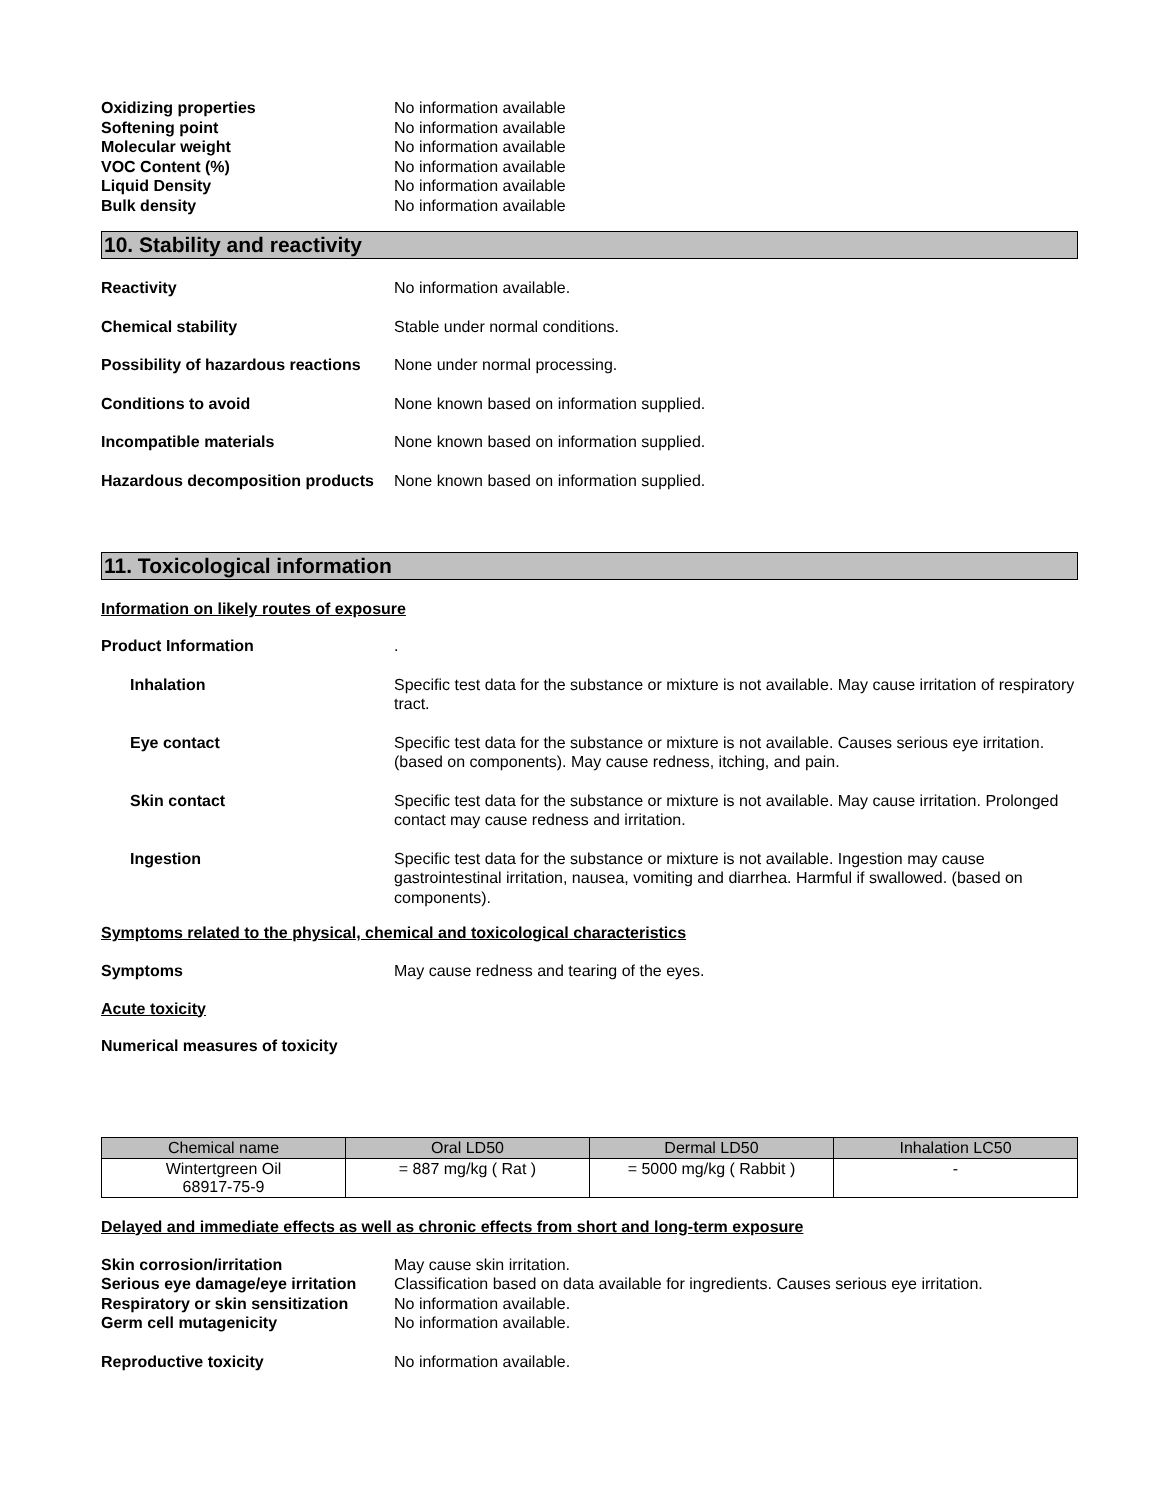Oxidizing properties No information available
Softening point No information available
Molecular weight No information available
VOC Content (%) No information available
Liquid Density No information available
Bulk density No information available
10. Stability and reactivity
Reactivity No information available.
Chemical stability Stable under normal conditions.
Possibility of hazardous reactions
None under normal processing.
Conditions to avoid None known based on information supplied.
Incompatible materials None known based on information supplied.
Hazardous decomposition products
None known based on information supplied.
11. Toxicological information
Information on likely routes of exposure
Product Information .
Inhalation Specific test data for the substance or mixture is not available. May cause irritation of respiratory tract.
Eye contact Specific test data for the substance or mixture is not available. Causes serious eye irritation. (based on components). May cause redness, itching, and pain.
Skin contact Specific test data for the substance or mixture is not available. May cause irritation. Prolonged contact may cause redness and irritation.
Ingestion Specific test data for the substance or mixture is not available. Ingestion may cause gastrointestinal irritation, nausea, vomiting and diarrhea. Harmful if swallowed. (based on components).
Symptoms related to the physical, chemical and toxicological characteristics
Symptoms May cause redness and tearing of the eyes.
Acute toxicity
Numerical measures of toxicity
| Chemical name | Oral LD50 | Dermal LD50 | Inhalation LC50 |
| --- | --- | --- | --- |
| Wintertgreen Oil 68917-75-9 | = 887 mg/kg ( Rat ) | = 5000 mg/kg ( Rabbit ) | - |
Delayed and immediate effects as well as chronic effects from short and long-term exposure
Skin corrosion/irritation May cause skin irritation.
Serious eye damage/eye irritation
Classification based on data available for ingredients. Causes serious eye irritation.
Respiratory or skin sensitization
No information available.
Germ cell mutagenicity No information available.
Reproductive toxicity No information available.